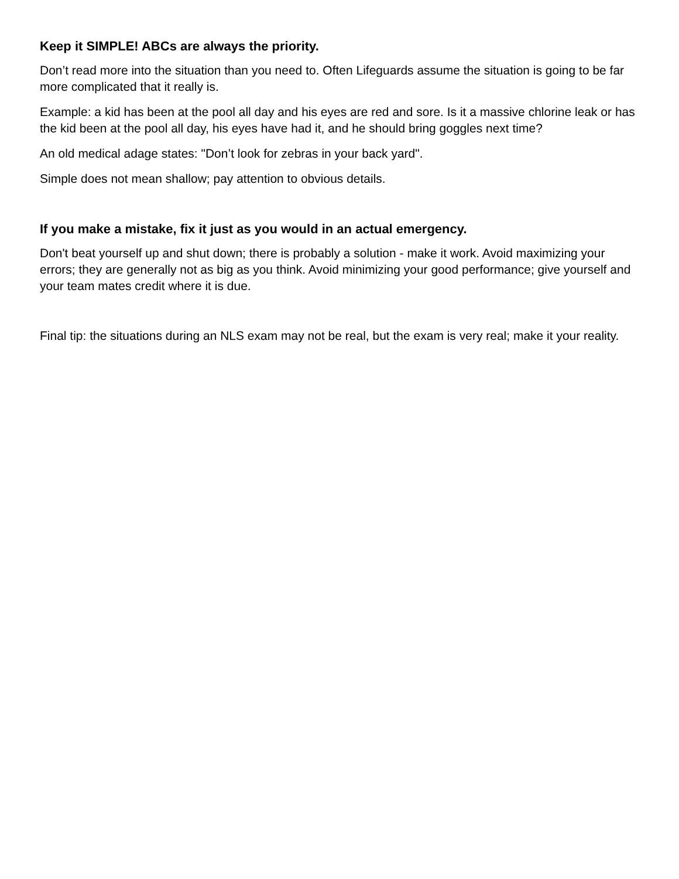Keep it SIMPLE! ABCs are always the priority.
Don’t read more into the situation than you need to. Often Lifeguards assume the situation is going to be far more complicated that it really is.
Example: a kid has been at the pool all day and his eyes are red and sore. Is it a massive chlorine leak or has the kid been at the pool all day, his eyes have had it, and he should bring goggles next time?
An old medical adage states: "Don’t look for zebras in your back yard".
Simple does not mean shallow; pay attention to obvious details.
If you make a mistake, fix it just as you would in an actual emergency.
Don't beat yourself up and shut down; there is probably a solution - make it work. Avoid maximizing your errors; they are generally not as big as you think. Avoid minimizing your good performance; give yourself and your team mates credit where it is due.
Final tip: the situations during an NLS exam may not be real, but the exam is very real; make it your reality.